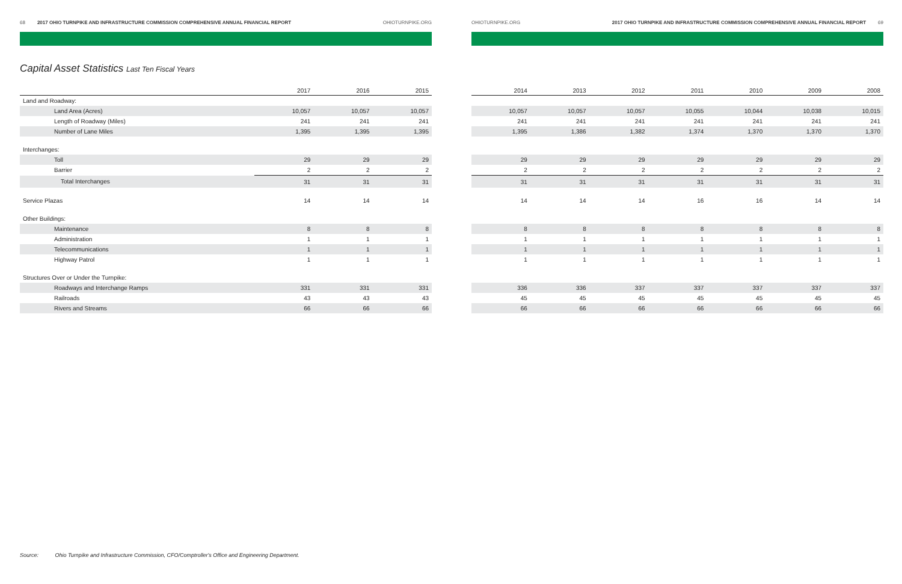68 2017 OHIO TURNPIKE AND INFRASTRUCTURE COMMISSION COMPREHENSIVE ANNUAL FINANCIAL REPORT OHIOTURNPIKE.ORG
Capital Asset Statistics Last Ten Fiscal Years
| | 2017 | 2016 | 2015 |
| --- | --- | --- | --- |
| Land and Roadway: | | | |
| Land Area (Acres) | 10,057 | 10,057 | 10,057 |
| Length of Roadway (Miles) | 241 | 241 | 241 |
| Number of Lane Miles | 1,395 | 1,395 | 1,395 |
| Interchanges: | | | |
| Toll | 29 | 29 | 29 |
| Barrier | 2 | 2 | 2 |
| Total Interchanges | 31 | 31 | 31 |
| Service Plazas | 14 | 14 | 14 |
| Other Buildings: | | | |
| Maintenance | 8 | 8 | 8 |
| Administration | 1 | 1 | 1 |
| Telecommunications | 1 | 1 | 1 |
| Highway Patrol | 1 | 1 | 1 |
| Structures Over or Under the Turnpike: | | | |
| Roadways and Interchange Ramps | 331 | 331 | 331 |
| Railroads | 43 | 43 | 43 |
| Rivers and Streams | 66 | 66 | 66 |
OHIOTURNPIKE.ORG 2017 OHIO TURNPIKE AND INFRASTRUCTURE COMMISSION COMPREHENSIVE ANNUAL FINANCIAL REPORT 69
| 2014 | 2013 | 2012 | 2011 | 2010 | 2009 | 2008 |
| --- | --- | --- | --- | --- | --- | --- |
| 10,057 | 10,057 | 10,057 | 10,055 | 10,044 | 10,038 | 10,015 |
| 241 | 241 | 241 | 241 | 241 | 241 | 241 |
| 1,395 | 1,386 | 1,382 | 1,374 | 1,370 | 1,370 | 1,370 |
| 29 | 29 | 29 | 29 | 29 | 29 | 29 |
| 2 | 2 | 2 | 2 | 2 | 2 | 2 |
| 31 | 31 | 31 | 31 | 31 | 31 | 31 |
| 14 | 14 | 14 | 16 | 16 | 14 | 14 |
| 8 | 8 | 8 | 8 | 8 | 8 | 8 |
| 1 | 1 | 1 | 1 | 1 | 1 | 1 |
| 1 | 1 | 1 | 1 | 1 | 1 | 1 |
| 1 | 1 | 1 | 1 | 1 | 1 | 1 |
| 336 | 336 | 337 | 337 | 337 | 337 | 337 |
| 45 | 45 | 45 | 45 | 45 | 45 | 45 |
| 66 | 66 | 66 | 66 | 66 | 66 | 66 |
Source: Ohio Turnpike and Infrastructure Commission, CFO/Comptroller's Office and Engineering Department.